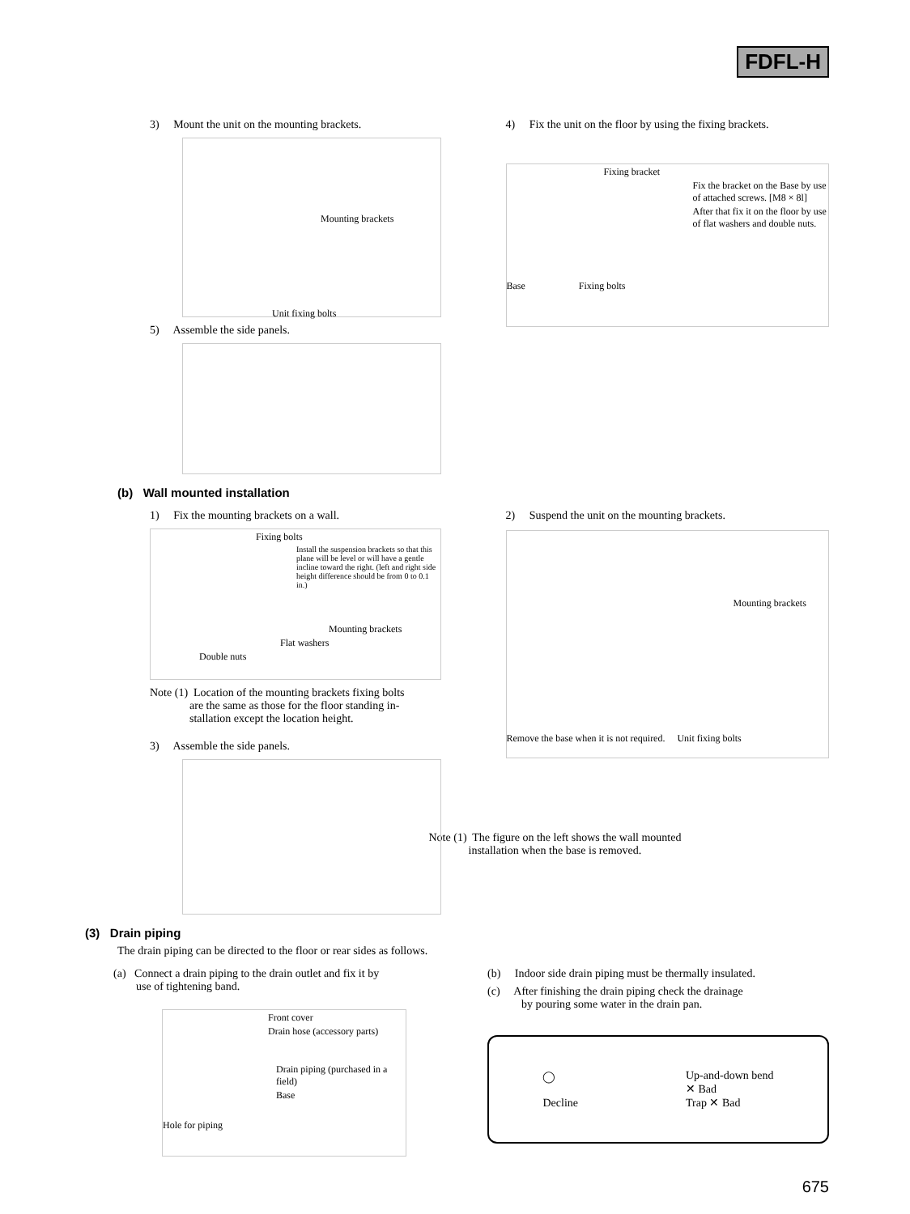FDFL-H
3) Mount the unit on the mounting brackets.
Mounting brackets
Unit fixing bolts
5) Assemble the side panels.
4) Fix the unit on the floor by using the fixing brackets.
Fixing bracket
Fix the bracket on the Base by use of attached screws. [M8 × 8l]
After that fix it on the floor by use of flat washers and double nuts.
Base Fixing bolts
(b) Wall mounted installation
1) Fix the mounting brackets on a wall.
Fixing bolts
Install the suspension brackets so that this plane will be level or will have a gentle incline toward the right. (left and right side height difference should be from 0 to 0.1 in.)
Mounting brackets
Flat washers
Double nuts
Note (1) Location of the mounting brackets fixing bolts
are the same as those for the floor standing in-
stallation except the location height.
3) Assemble the side panels.
2) Suspend the unit on the mounting brackets.
Mounting brackets
Remove the base when it is not required. Unit fixing bolts
Note (1) The figure on the left shows the wall mounted
installation when the base is removed.
(3) Drain piping
The drain piping can be directed to the floor or rear sides as follows.
(a) Connect a drain piping to the drain outlet and fix it by
use of tightening band.
Front cover
Drain hose (accessory parts)
Drain piping (purchased in a field)
Base
Hole for piping
(b) Indoor side drain piping must be thermally insulated.
(c) After finishing the drain piping check the drainage
by pouring some water in the drain pan.
◯
Decline
Up-and-down bend
✕ Bad
Trap ✕ Bad
675